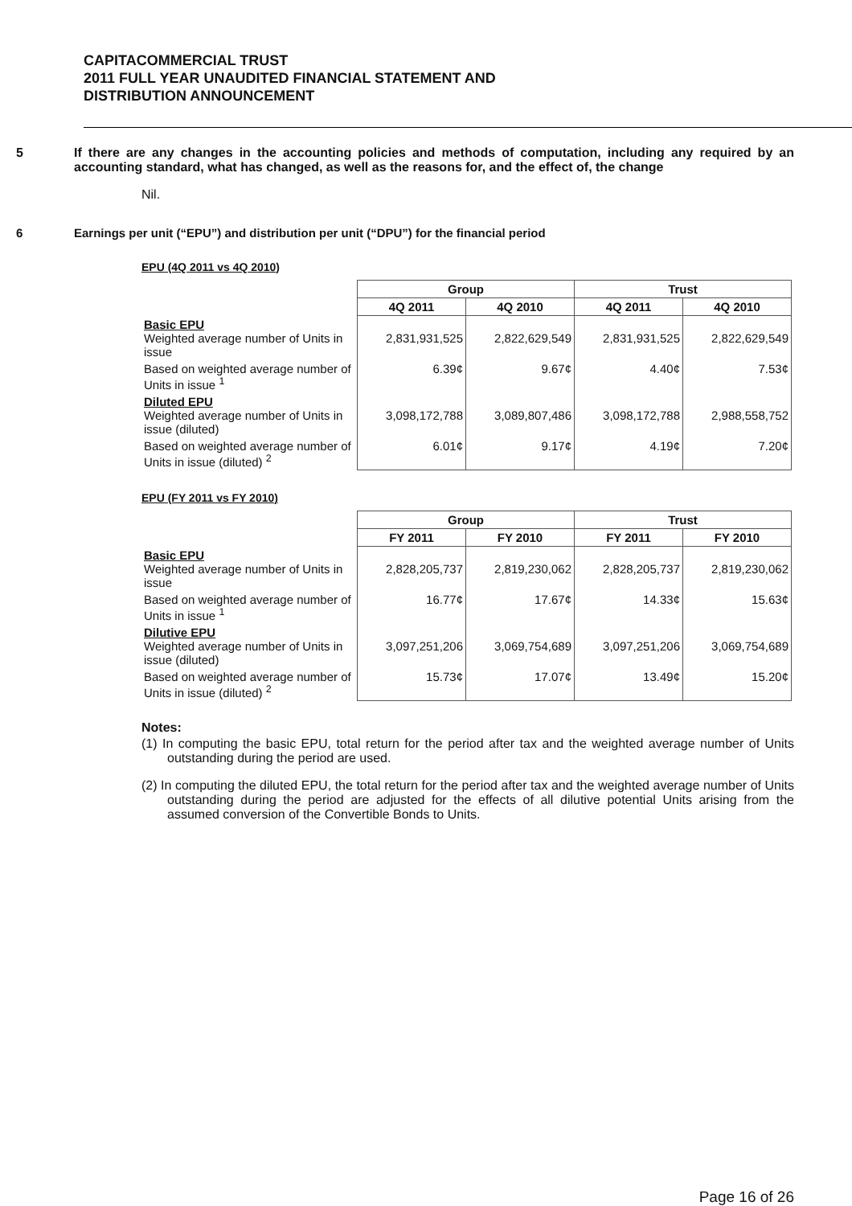CAPITACOMMERCIAL TRUST
2011 FULL YEAR UNAUDITED FINANCIAL STATEMENT AND
DISTRIBUTION ANNOUNCEMENT
5 If there are any changes in the accounting policies and methods of computation, including any required by an accounting standard, what has changed, as well as the reasons for, and the effect of, the change
Nil.
6 Earnings per unit (“EPU”) and distribution per unit (“DPU”) for the financial period
EPU (4Q 2011 vs 4Q 2010)
| | Group | | Trust | |
| | 4Q 2011 | 4Q 2010 | 4Q 2011 | 4Q 2010 |
| Basic EPU Weighted average number of Units in issue | 2,831,931,525 | 2,822,629,549 | 2,831,931,525 | 2,822,629,549 |
| Based on weighted average number of Units in issue <sup>1</sup> | 6.39¢ | 9.67¢ | 4.40¢ | 7.53¢ |
| Diluted EPU Weighted average number of Units in issue (diluted) | 3,098,172,788 | 3,089,807,486 | 3,098,172,788 | 2,988,558,752 |
| Based on weighted average number of Units in issue (diluted) <sup>2</sup> | 6.01¢ | 9.17¢ | 4.19¢ | 7.20¢ |
EPU (FY 2011 vs FY 2010)
| | Group | | Trust | |
| | FY 2011 | FY 2010 | FY 2011 | FY 2010 |
| Basic EPU Weighted average number of Units in issue | 2,828,205,737 | 2,819,230,062 | 2,828,205,737 | 2,819,230,062 |
| Based on weighted average number of Units in issue <sup>1</sup> | 16.77¢ | 17.67¢ | 14.33¢ | 15.63¢ |
| Dilutive EPU Weighted average number of Units in issue (diluted) | 3,097,251,206 | 3,069,754,689 | 3,097,251,206 | 3,069,754,689 |
| Based on weighted average number of Units in issue (diluted) <sup>2</sup> | 15.73¢ | 17.07¢ | 13.49¢ | 15.20¢ |
Notes:
(1) In computing the basic EPU, total return for the period after tax and the weighted average number of Units outstanding during the period are used.
(2) In computing the diluted EPU, the total return for the period after tax and the weighted average number of Units outstanding during the period are adjusted for the effects of all dilutive potential Units arising from the assumed conversion of the Convertible Bonds to Units.
Page 16 of 26